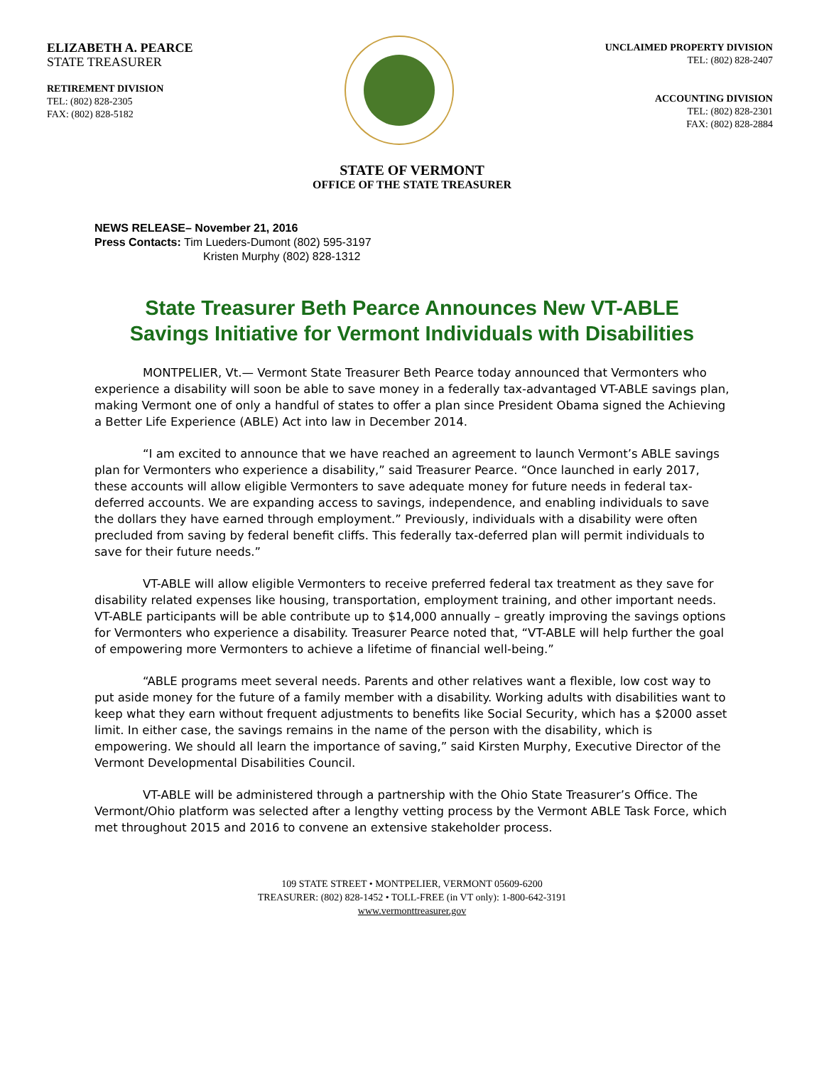ELIZABETH A. PEARCE
STATE TREASURER
RETIREMENT DIVISION
TEL: (802) 828-2305
FAX: (802) 828-5182
UNCLAIMED PROPERTY DIVISION
TEL: (802) 828-2407
ACCOUNTING DIVISION
TEL: (802) 828-2301
FAX: (802) 828-2884
STATE OF VERMONT
OFFICE OF THE STATE TREASURER
NEWS RELEASE– November 21, 2016
Press Contacts: Tim Lueders-Dumont (802) 595-3197
Kristen Murphy (802) 828-1312
State Treasurer Beth Pearce Announces New VT-ABLE
Savings Initiative for Vermont Individuals with Disabilities
MONTPELIER, Vt.— Vermont State Treasurer Beth Pearce today announced that Vermonters who experience a disability will soon be able to save money in a federally tax-advantaged VT-ABLE savings plan, making Vermont one of only a handful of states to offer a plan since President Obama signed the Achieving a Better Life Experience (ABLE) Act into law in December 2014.
“I am excited to announce that we have reached an agreement to launch Vermont’s ABLE savings plan for Vermonters who experience a disability,” said Treasurer Pearce. “Once launched in early 2017, these accounts will allow eligible Vermonters to save adequate money for future needs in federal tax-deferred accounts. We are expanding access to savings, independence, and enabling individuals to save the dollars they have earned through employment.” Previously, individuals with a disability were often precluded from saving by federal benefit cliffs. This federally tax-deferred plan will permit individuals to save for their future needs.”
VT-ABLE will allow eligible Vermonters to receive preferred federal tax treatment as they save for disability related expenses like housing, transportation, employment training, and other important needs. VT-ABLE participants will be able contribute up to $14,000 annually – greatly improving the savings options for Vermonters who experience a disability. Treasurer Pearce noted that, “VT-ABLE will help further the goal of empowering more Vermonters to achieve a lifetime of financial well-being.”
“ABLE programs meet several needs. Parents and other relatives want a flexible, low cost way to put aside money for the future of a family member with a disability. Working adults with disabilities want to keep what they earn without frequent adjustments to benefits like Social Security, which has a $2000 asset limit. In either case, the savings remains in the name of the person with the disability, which is empowering. We should all learn the importance of saving,” said Kirsten Murphy, Executive Director of the Vermont Developmental Disabilities Council.
VT-ABLE will be administered through a partnership with the Ohio State Treasurer’s Office. The Vermont/Ohio platform was selected after a lengthy vetting process by the Vermont ABLE Task Force, which met throughout 2015 and 2016 to convene an extensive stakeholder process.
109 STATE STREET • MONTPELIER, VERMONT 05609-6200
TREASURER: (802) 828-1452 • TOLL-FREE (in VT only): 1-800-642-3191
www.vermonttreasurer.gov